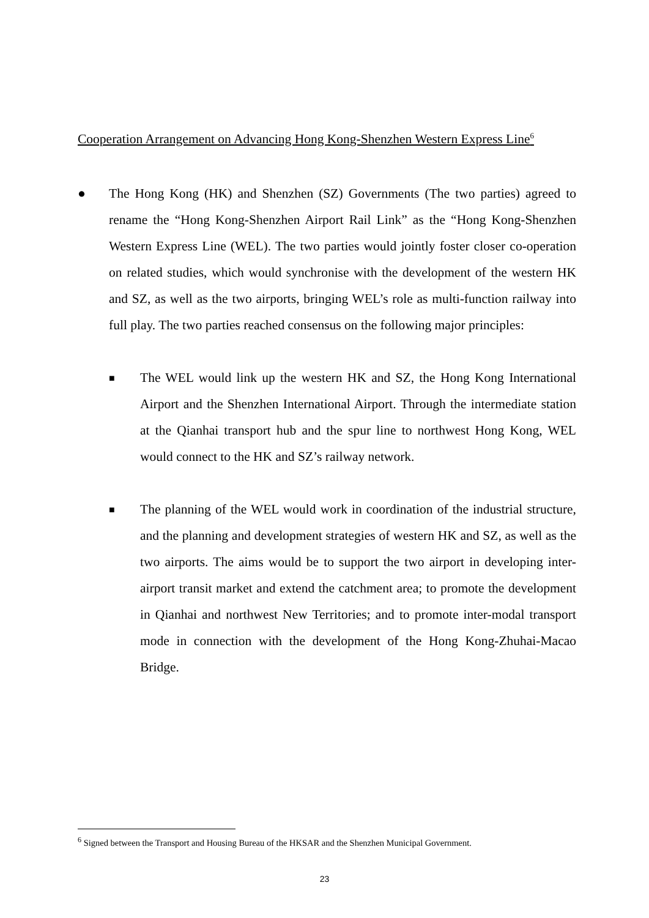Cooperation Arrangement on Advancing Hong Kong-Shenzhen Western Express Line<sup>6</sup>
● The Hong Kong (HK) and Shenzhen (SZ) Governments (The two parties) agreed to rename the “Hong Kong-Shenzhen Airport Rail Link” as the “Hong Kong-Shenzhen Western Express Line (WEL). The two parties would jointly foster closer co-operation on related studies, which would synchronise with the development of the western HK and SZ, as well as the two airports, bringing WEL’s role as multi-function railway into full play. The two parties reached consensus on the following major principles:
■ The WEL would link up the western HK and SZ, the Hong Kong International Airport and the Shenzhen International Airport. Through the intermediate station at the Qianhai transport hub and the spur line to northwest Hong Kong, WEL would connect to the HK and SZ’s railway network.
■ The planning of the WEL would work in coordination of the industrial structure, and the planning and development strategies of western HK and SZ, as well as the two airports. The aims would be to support the two airport in developing inter-airport transit market and extend the catchment area; to promote the development in Qianhai and northwest New Territories; and to promote inter-modal transport mode in connection with the development of the Hong Kong-Zhuhai-Macao Bridge.
<sup>6</sup> Signed between the Transport and Housing Bureau of the HKSAR and the Shenzhen Municipal Government.
23